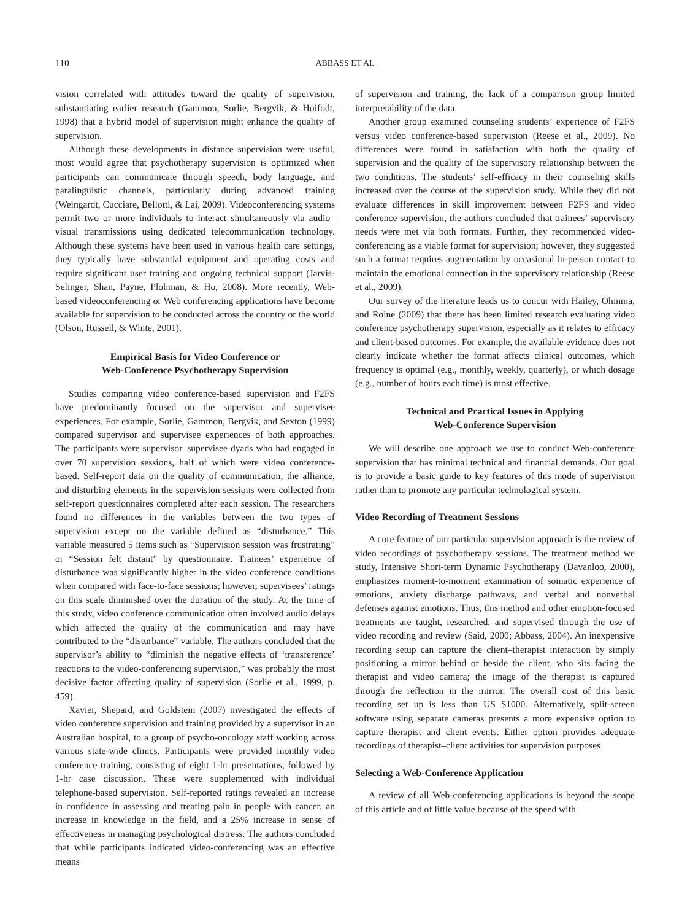110 ABBASS ET AL
vision correlated with attitudes toward the quality of supervision, substantiating earlier research (Gammon, Sorlie, Bergvik, & Hoifodt, 1998) that a hybrid model of supervision might enhance the quality of supervision.
Although these developments in distance supervision were useful, most would agree that psychotherapy supervision is optimized when participants can communicate through speech, body language, and paralinguistic channels, particularly during advanced training (Weingardt, Cucciare, Bellotti, & Lai, 2009). Videoconferencing systems permit two or more individuals to interact simultaneously via audio–visual transmissions using dedicated telecommunication technology. Although these systems have been used in various health care settings, they typically have substantial equipment and operating costs and require significant user training and ongoing technical support (Jarvis-Selinger, Shan, Payne, Plohman, & Ho, 2008). More recently, Web-based videoconferencing or Web conferencing applications have become available for supervision to be conducted across the country or the world (Olson, Russell, & White, 2001).
Empirical Basis for Video Conference or
Web-Conference Psychotherapy Supervision
Studies comparing video conference-based supervision and F2FS have predominantly focused on the supervisor and supervisee experiences. For example, Sorlie, Gammon, Bergvik, and Sexton (1999) compared supervisor and supervisee experiences of both approaches. The participants were supervisor–supervisee dyads who had engaged in over 70 supervision sessions, half of which were video conference-based. Self-report data on the quality of communication, the alliance, and disturbing elements in the supervision sessions were collected from self-report questionnaires completed after each session. The researchers found no differences in the variables between the two types of supervision except on the variable defined as “disturbance.” This variable measured 5 items such as “Supervision session was frustrating” or “Session felt distant” by questionnaire. Trainees’ experience of disturbance was significantly higher in the video conference conditions when compared with face-to-face sessions; however, supervisees’ ratings on this scale diminished over the duration of the study. At the time of this study, video conference communication often involved audio delays which affected the quality of the communication and may have contributed to the “disturbance” variable. The authors concluded that the supervisor’s ability to “diminish the negative effects of ‘transference’ reactions to the video-conferencing supervision,” was probably the most decisive factor affecting quality of supervision (Sorlie et al., 1999, p. 459).
Xavier, Shepard, and Goldstein (2007) investigated the effects of video conference supervision and training provided by a supervisor in an Australian hospital, to a group of psycho-oncology staff working across various state-wide clinics. Participants were provided monthly video conference training, consisting of eight 1-hr presentations, followed by 1-hr case discussion. These were supplemented with individual telephone-based supervision. Self-reported ratings revealed an increase in confidence in assessing and treating pain in people with cancer, an increase in knowledge in the field, and a 25% increase in sense of effectiveness in managing psychological distress. The authors concluded that while participants indicated video-conferencing was an effective means
of supervision and training, the lack of a comparison group limited interpretability of the data.
Another group examined counseling students’ experience of F2FS versus video conference-based supervision (Reese et al., 2009). No differences were found in satisfaction with both the quality of supervision and the quality of the supervisory relationship between the two conditions. The students’ self-efficacy in their counseling skills increased over the course of the supervision study. While they did not evaluate differences in skill improvement between F2FS and video conference supervision, the authors concluded that trainees’ supervisory needs were met via both formats. Further, they recommended video-conferencing as a viable format for supervision; however, they suggested such a format requires augmentation by occasional in-person contact to maintain the emotional connection in the supervisory relationship (Reese et al., 2009).
Our survey of the literature leads us to concur with Hailey, Ohinma, and Roine (2009) that there has been limited research evaluating video conference psychotherapy supervision, especially as it relates to efficacy and client-based outcomes. For example, the available evidence does not clearly indicate whether the format affects clinical outcomes, which frequency is optimal (e.g., monthly, weekly, quarterly), or which dosage (e.g., number of hours each time) is most effective.
Technical and Practical Issues in Applying
Web-Conference Supervision
We will describe one approach we use to conduct Web-conference supervision that has minimal technical and financial demands. Our goal is to provide a basic guide to key features of this mode of supervision rather than to promote any particular technological system.
Video Recording of Treatment Sessions
A core feature of our particular supervision approach is the review of video recordings of psychotherapy sessions. The treatment method we study, Intensive Short-term Dynamic Psychotherapy (Davanloo, 2000), emphasizes moment-to-moment examination of somatic experience of emotions, anxiety discharge pathways, and verbal and nonverbal defenses against emotions. Thus, this method and other emotion-focused treatments are taught, researched, and supervised through the use of video recording and review (Said, 2000; Abbass, 2004). An inexpensive recording setup can capture the client–therapist interaction by simply positioning a mirror behind or beside the client, who sits facing the therapist and video camera; the image of the therapist is captured through the reflection in the mirror. The overall cost of this basic recording set up is less than US $1000. Alternatively, split-screen software using separate cameras presents a more expensive option to capture therapist and client events. Either option provides adequate recordings of therapist–client activities for supervision purposes.
Selecting a Web-Conference Application
A review of all Web-conferencing applications is beyond the scope of this article and of little value because of the speed with